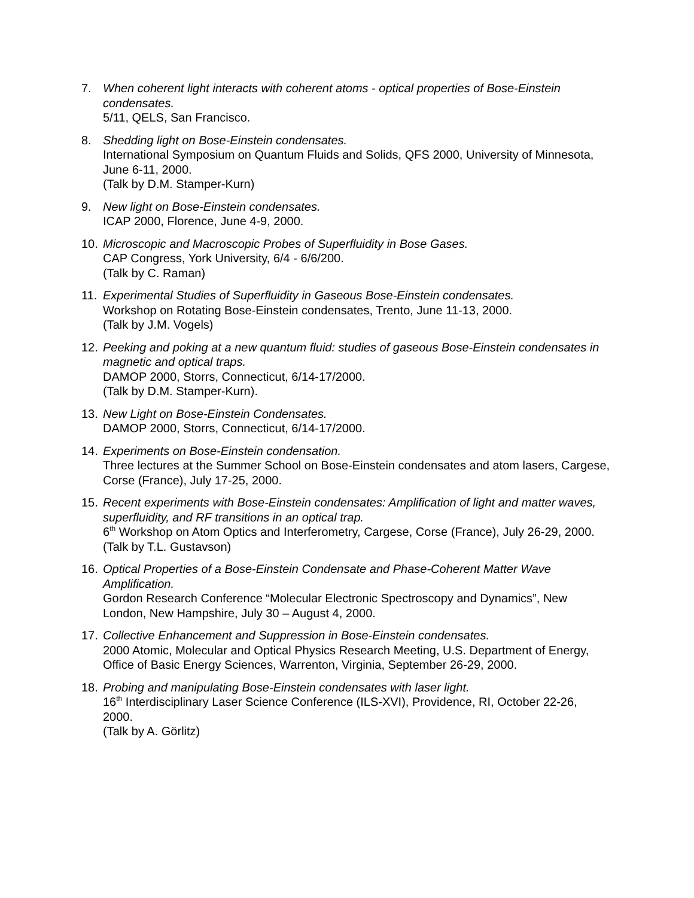7. When coherent light interacts with coherent atoms - optical properties of Bose-Einstein condensates.
5/11, QELS, San Francisco.
8. Shedding light on Bose-Einstein condensates.
International Symposium on Quantum Fluids and Solids, QFS 2000, University of Minnesota, June 6-11, 2000.
(Talk by D.M. Stamper-Kurn)
9. New light on Bose-Einstein condensates.
ICAP 2000, Florence, June 4-9, 2000.
10. Microscopic and Macroscopic Probes of Superfluidity in Bose Gases.
CAP Congress, York University, 6/4 - 6/6/200.
(Talk by C. Raman)
11. Experimental Studies of Superfluidity in Gaseous Bose-Einstein condensates.
Workshop on Rotating Bose-Einstein condensates, Trento, June 11-13, 2000.
(Talk by J.M. Vogels)
12. Peeking and poking at a new quantum fluid: studies of gaseous Bose-Einstein condensates in magnetic and optical traps.
DAMOP 2000, Storrs, Connecticut, 6/14-17/2000.
(Talk by D.M. Stamper-Kurn).
13. New Light on Bose-Einstein Condensates.
DAMOP 2000, Storrs, Connecticut, 6/14-17/2000.
14. Experiments on Bose-Einstein condensation.
Three lectures at the Summer School on Bose-Einstein condensates and atom lasers, Cargese, Corse (France), July 17-25, 2000.
15. Recent experiments with Bose-Einstein condensates: Amplification of light and matter waves, superfluidity, and RF transitions in an optical trap.
6<sup>th</sup> Workshop on Atom Optics and Interferometry, Cargese, Corse (France), July 26-29, 2000.
(Talk by T.L. Gustavson)
16. Optical Properties of a Bose-Einstein Condensate and Phase-Coherent Matter Wave Amplification.
Gordon Research Conference “Molecular Electronic Spectroscopy and Dynamics”, New London, New Hampshire, July 30 – August 4, 2000.
17. Collective Enhancement and Suppression in Bose-Einstein condensates.
2000 Atomic, Molecular and Optical Physics Research Meeting, U.S. Department of Energy, Office of Basic Energy Sciences, Warrenton, Virginia, September 26-29, 2000.
18. Probing and manipulating Bose-Einstein condensates with laser light.
16<sup>th</sup> Interdisciplinary Laser Science Conference (ILS-XVI), Providence, RI, October 22-26, 2000.
(Talk by A. Görlitz)